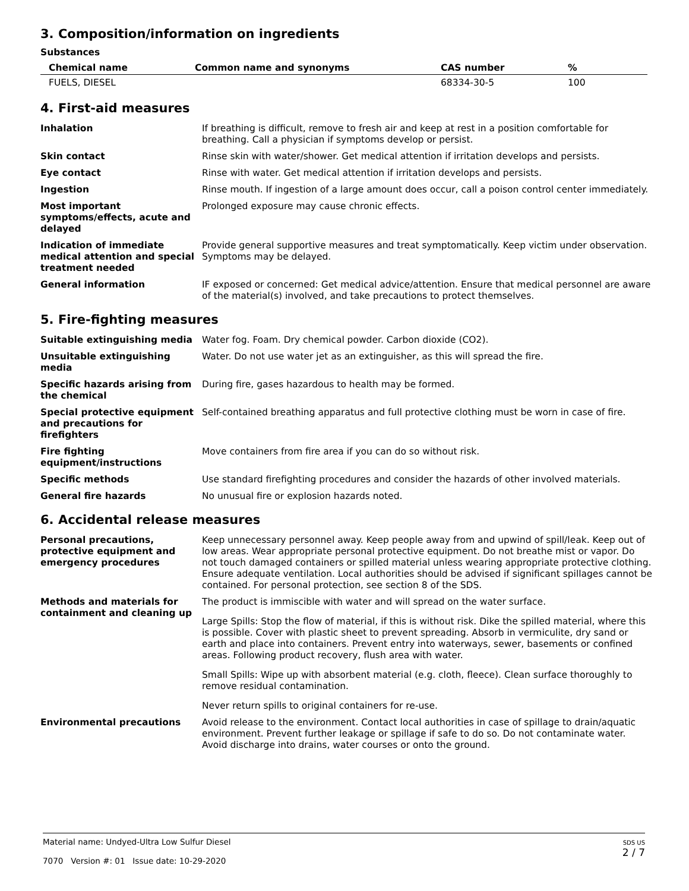3. Composition/information on ingredients
Substances
| Chemical name | Common name and synonyms | CAS number | % |
| --- | --- | --- | --- |
| FUELS, DIESEL | | 68334-30-5 | 100 |
4. First-aid measures
| Inhalation | If breathing is difficult, remove to fresh air and keep at rest in a position comfortable for breathing. Call a physician if symptoms develop or persist. |
| Skin contact | Rinse skin with water/shower. Get medical attention if irritation develops and persists. |
| Eye contact | Rinse with water. Get medical attention if irritation develops and persists. |
| Ingestion | Rinse mouth. If ingestion of a large amount does occur, call a poison control center immediately. |
| Most important symptoms/effects, acute and delayed | Prolonged exposure may cause chronic effects. |
| Indication of immediate medical attention and special treatment needed | Provide general supportive measures and treat symptomatically. Keep victim under observation. Symptoms may be delayed. |
| General information | IF exposed or concerned: Get medical advice/attention. Ensure that medical personnel are aware of the material(s) involved, and take precautions to protect themselves. |
5. Fire-fighting measures
| Suitable extinguishing media | Water fog. Foam. Dry chemical powder. Carbon dioxide (CO2). |
| Unsuitable extinguishing media | Water. Do not use water jet as an extinguisher, as this will spread the fire. |
| Specific hazards arising from the chemical | During fire, gases hazardous to health may be formed. |
| Special protective equipment and precautions for firefighters | Self-contained breathing apparatus and full protective clothing must be worn in case of fire. |
| Fire fighting equipment/instructions | Move containers from fire area if you can do so without risk. |
| Specific methods | Use standard firefighting procedures and consider the hazards of other involved materials. |
| General fire hazards | No unusual fire or explosion hazards noted. |
6. Accidental release measures
| Personal precautions, protective equipment and emergency procedures | Keep unnecessary personnel away. Keep people away from and upwind of spill/leak. Keep out of low areas. Wear appropriate personal protective equipment. Do not breathe mist or vapor. Do not touch damaged containers or spilled material unless wearing appropriate protective clothing. Ensure adequate ventilation. Local authorities should be advised if significant spillages cannot be contained. For personal protection, see section 8 of the SDS. |
| Methods and materials for containment and cleaning up | The product is immiscible with water and will spread on the water surface. Large Spills: Stop the flow of material, if this is without risk. Dike the spilled material, where this is possible. Cover with plastic sheet to prevent spreading. Absorb in vermiculite, dry sand or earth and place into containers. Prevent entry into waterways, sewer, basements or confined areas. Following product recovery, flush area with water. Small Spills: Wipe up with absorbent material (e.g. cloth, fleece). Clean surface thoroughly to remove residual contamination. Never return spills to original containers for re-use. |
| Environmental precautions | Avoid release to the environment. Contact local authorities in case of spillage to drain/aquatic environment. Prevent further leakage or spillage if safe to do so. Do not contaminate water. Avoid discharge into drains, water courses or onto the ground. |
Material name: Undyed-Ultra Low Sulfur Diesel
7070 Version #: 01 Issue date: 10-29-2020
SDS US
2 / 7